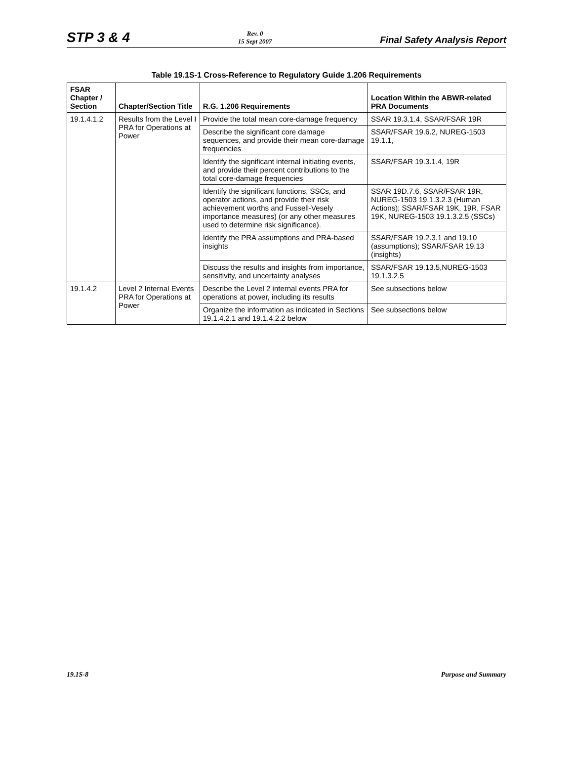STP 3 & 4
Rev. 0
15 Sept 2007
Final Safety Analysis Report
Table 19.1S-1 Cross-Reference to Regulatory Guide 1.206 Requirements
| FSAR Chapter / Section | Chapter/Section Title | R.G. 1.206 Requirements | Location Within the ABWR-related PRA Documents |
| --- | --- | --- | --- |
| 19.1.4.1.2 | Results from the Level I PRA for Operations at Power | Provide the total mean core-damage frequency | SSAR 19.3.1.4, SSAR/FSAR 19R |
| | | Describe the significant core damage sequences, and provide their mean core-damage frequencies | SSAR/FSAR 19.6.2, NUREG-1503 19.1.1, |
| | | Identify the significant internal initiating events, and provide their percent contributions to the total core-damage frequencies | SSAR/FSAR 19.3.1.4, 19R |
| | | Identify the significant functions, SSCs, and operator actions, and provide their risk achievement worths and Fussell-Vesely importance measures) (or any other measures used to determine risk significance). | SSAR 19D.7.6, SSAR/FSAR 19R, NUREG-1503 19.1.3.2.3 (Human Actions); SSAR/FSAR 19K, 19R, FSAR 19K, NUREG-1503 19.1.3.2.5 (SSCs) |
| | | Identify the PRA assumptions and PRA-based insights | SSAR/FSAR 19.2.3.1 and 19.10 (assumptions); SSAR/FSAR 19.13 (insights) |
| | | Discuss the results and insights from importance, sensitivity, and uncertainty analyses | SSAR/FSAR 19.13.5,NUREG-1503 19.1.3.2.5 |
| 19.1.4.2 | Level 2 Internal Events PRA for Operations at Power | Describe the Level 2 internal events PRA for operations at power, including its results | See subsections below |
| | | Organize the information as indicated in Sections 19.1.4.2.1 and 19.1.4.2.2 below | See subsections below |
19.1S-8 Purpose and Summary